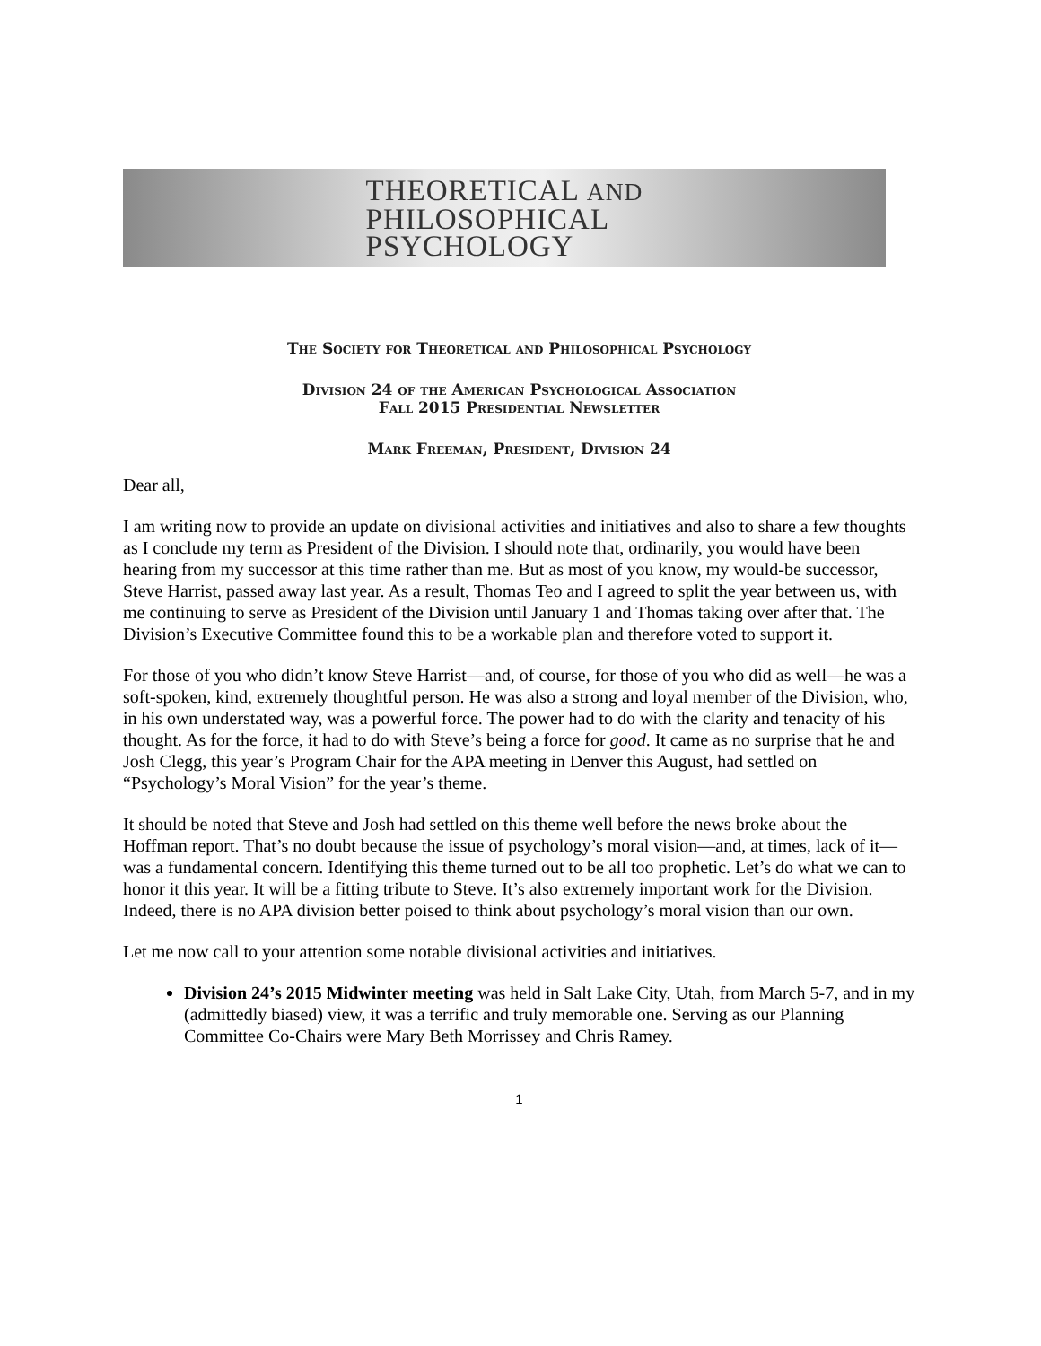THEORETICAL AND
PHILOSOPHICAL
PSYCHOLOGY
The Society for Theoretical and Philosophical Psychology
Division 24 of the American Psychological Association
Fall 2015 Presidential Newsletter
Mark Freeman, President, Division 24
Dear all,
I am writing now to provide an update on divisional activities and initiatives and also to share a few thoughts as I conclude my term as President of the Division. I should note that, ordinarily, you would have been hearing from my successor at this time rather than me. But as most of you know, my would-be successor, Steve Harrist, passed away last year. As a result, Thomas Teo and I agreed to split the year between us, with me continuing to serve as President of the Division until January 1 and Thomas taking over after that. The Division’s Executive Committee found this to be a workable plan and therefore voted to support it.
For those of you who didn’t know Steve Harrist—and, of course, for those of you who did as well—he was a soft-spoken, kind, extremely thoughtful person. He was also a strong and loyal member of the Division, who, in his own understated way, was a powerful force. The power had to do with the clarity and tenacity of his thought. As for the force, it had to do with Steve’s being a force for good. It came as no surprise that he and Josh Clegg, this year’s Program Chair for the APA meeting in Denver this August, had settled on “Psychology’s Moral Vision” for the year’s theme.
It should be noted that Steve and Josh had settled on this theme well before the news broke about the Hoffman report. That’s no doubt because the issue of psychology’s moral vision—and, at times, lack of it—was a fundamental concern. Identifying this theme turned out to be all too prophetic. Let’s do what we can to honor it this year. It will be a fitting tribute to Steve. It’s also extremely important work for the Division. Indeed, there is no APA division better poised to think about psychology’s moral vision than our own.
Let me now call to your attention some notable divisional activities and initiatives.
Division 24’s 2015 Midwinter meeting was held in Salt Lake City, Utah, from March 5-7, and in my (admittedly biased) view, it was a terrific and truly memorable one. Serving as our Planning Committee Co-Chairs were Mary Beth Morrissey and Chris Ramey.
1